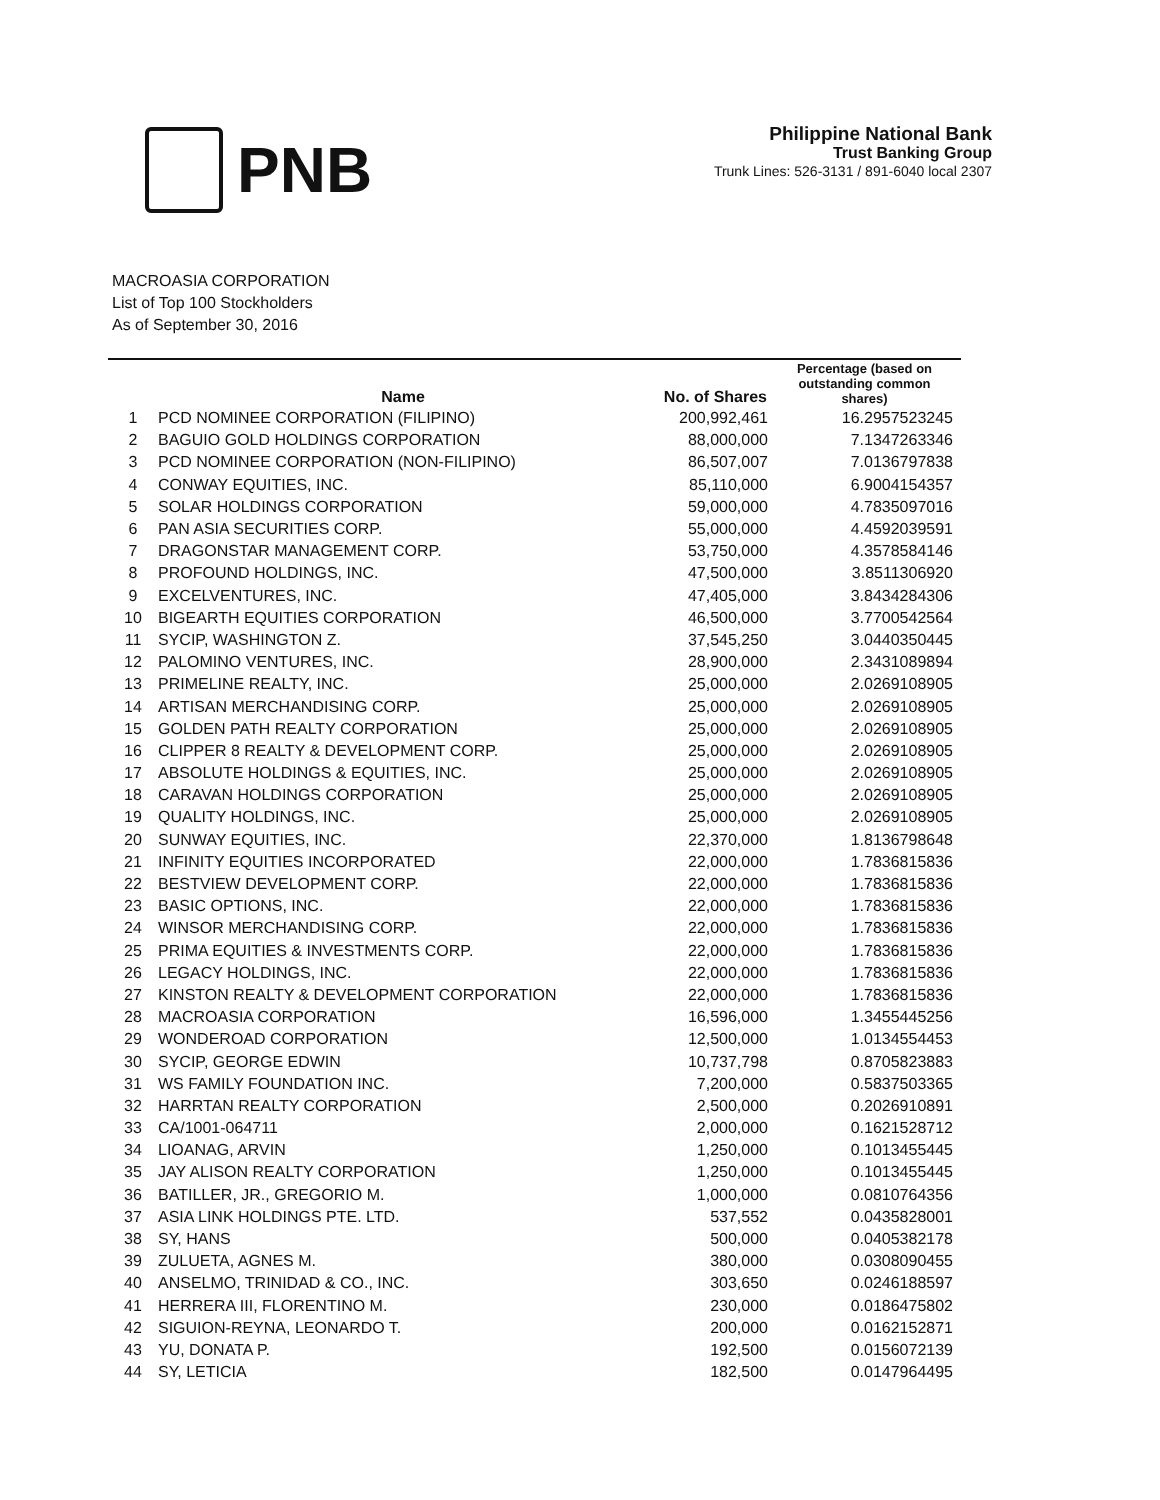PNB
Philippine National Bank
Trust Banking Group
Trunk Lines: 526-3131 / 891-6040 local 2307
MACROASIA CORPORATION
List of Top 100 Stockholders
As of September 30, 2016
| | Name | No. of Shares | Percentage (based on outstanding common shares) |
| --- | --- | --- | --- |
| 1 | PCD NOMINEE CORPORATION (FILIPINO) | 200,992,461 | 16.2957523245 |
| 2 | BAGUIO GOLD HOLDINGS CORPORATION | 88,000,000 | 7.1347263346 |
| 3 | PCD NOMINEE CORPORATION (NON-FILIPINO) | 86,507,007 | 7.0136797838 |
| 4 | CONWAY EQUITIES, INC. | 85,110,000 | 6.9004154357 |
| 5 | SOLAR HOLDINGS CORPORATION | 59,000,000 | 4.7835097016 |
| 6 | PAN ASIA SECURITIES CORP. | 55,000,000 | 4.4592039591 |
| 7 | DRAGONSTAR MANAGEMENT CORP. | 53,750,000 | 4.3578584146 |
| 8 | PROFOUND HOLDINGS, INC. | 47,500,000 | 3.8511306920 |
| 9 | EXCELVENTURES, INC. | 47,405,000 | 3.8434284306 |
| 10 | BIGEARTH EQUITIES CORPORATION | 46,500,000 | 3.7700542564 |
| 11 | SYCIP, WASHINGTON Z. | 37,545,250 | 3.0440350445 |
| 12 | PALOMINO VENTURES, INC. | 28,900,000 | 2.3431089894 |
| 13 | PRIMELINE REALTY, INC. | 25,000,000 | 2.0269108905 |
| 14 | ARTISAN MERCHANDISING CORP. | 25,000,000 | 2.0269108905 |
| 15 | GOLDEN PATH REALTY CORPORATION | 25,000,000 | 2.0269108905 |
| 16 | CLIPPER 8 REALTY & DEVELOPMENT CORP. | 25,000,000 | 2.0269108905 |
| 17 | ABSOLUTE HOLDINGS & EQUITIES, INC. | 25,000,000 | 2.0269108905 |
| 18 | CARAVAN HOLDINGS CORPORATION | 25,000,000 | 2.0269108905 |
| 19 | QUALITY HOLDINGS, INC. | 25,000,000 | 2.0269108905 |
| 20 | SUNWAY EQUITIES, INC. | 22,370,000 | 1.8136798648 |
| 21 | INFINITY EQUITIES INCORPORATED | 22,000,000 | 1.7836815836 |
| 22 | BESTVIEW DEVELOPMENT CORP. | 22,000,000 | 1.7836815836 |
| 23 | BASIC OPTIONS, INC. | 22,000,000 | 1.7836815836 |
| 24 | WINSOR MERCHANDISING CORP. | 22,000,000 | 1.7836815836 |
| 25 | PRIMA EQUITIES & INVESTMENTS CORP. | 22,000,000 | 1.7836815836 |
| 26 | LEGACY HOLDINGS, INC. | 22,000,000 | 1.7836815836 |
| 27 | KINSTON REALTY & DEVELOPMENT CORPORATION | 22,000,000 | 1.7836815836 |
| 28 | MACROASIA CORPORATION | 16,596,000 | 1.3455445256 |
| 29 | WONDEROAD CORPORATION | 12,500,000 | 1.0134554453 |
| 30 | SYCIP, GEORGE EDWIN | 10,737,798 | 0.8705823883 |
| 31 | WS FAMILY FOUNDATION INC. | 7,200,000 | 0.5837503365 |
| 32 | HARRTAN REALTY CORPORATION | 2,500,000 | 0.2026910891 |
| 33 | CA/1001-064711 | 2,000,000 | 0.1621528712 |
| 34 | LIOANAG, ARVIN | 1,250,000 | 0.1013455445 |
| 35 | JAY ALISON REALTY CORPORATION | 1,250,000 | 0.1013455445 |
| 36 | BATILLER, JR., GREGORIO M. | 1,000,000 | 0.0810764356 |
| 37 | ASIA LINK HOLDINGS PTE. LTD. | 537,552 | 0.0435828001 |
| 38 | SY, HANS | 500,000 | 0.0405382178 |
| 39 | ZULUETA, AGNES M. | 380,000 | 0.0308090455 |
| 40 | ANSELMO, TRINIDAD & CO., INC. | 303,650 | 0.0246188597 |
| 41 | HERRERA III, FLORENTINO M. | 230,000 | 0.0186475802 |
| 42 | SIGUION-REYNA, LEONARDO T. | 200,000 | 0.0162152871 |
| 43 | YU, DONATA P. | 192,500 | 0.0156072139 |
| 44 | SY, LETICIA | 182,500 | 0.0147964495 |